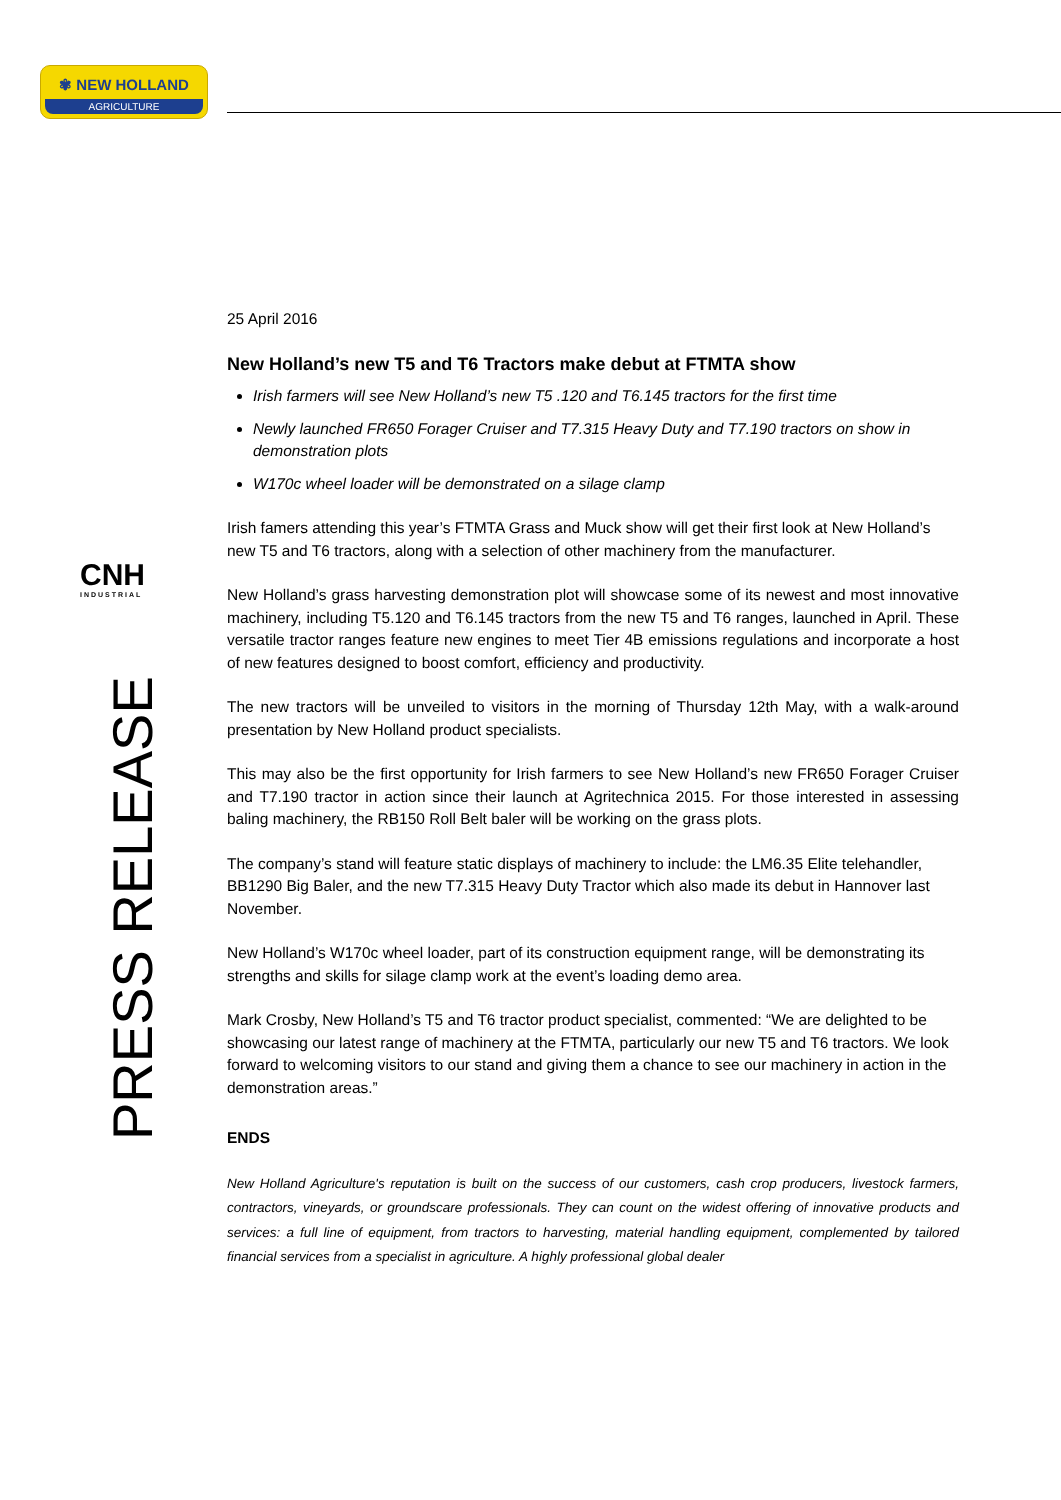✾ NEW HOLLAND
AGRICULTURE
CNH
INDUSTRIAL
PRESS RELEASE
25 April 2016
New Holland’s new T5 and T6 Tractors make debut at FTMTA show
Irish farmers will see New Holland’s new T5 .120 and T6.145 tractors for the first time
Newly launched FR650 Forager Cruiser and T7.315 Heavy Duty and T7.190 tractors on show in demonstration plots
W170c wheel loader will be demonstrated on a silage clamp
Irish famers attending this year’s FTMTA Grass and Muck show will get their first look at New Holland’s new T5 and T6 tractors, along with a selection of other machinery from the manufacturer.
New Holland’s grass harvesting demonstration plot will showcase some of its newest and most innovative machinery, including T5.120 and T6.145 tractors from the new T5 and T6 ranges, launched in April. These versatile tractor ranges feature new engines to meet Tier 4B emissions regulations and incorporate a host of new features designed to boost comfort, efficiency and productivity.
The new tractors will be unveiled to visitors in the morning of Thursday 12th May, with a walk-around presentation by New Holland product specialists.
This may also be the first opportunity for Irish farmers to see New Holland’s new FR650 Forager Cruiser and T7.190 tractor in action since their launch at Agritechnica 2015. For those interested in assessing baling machinery, the RB150 Roll Belt baler will be working on the grass plots.
The company’s stand will feature static displays of machinery to include: the LM6.35 Elite telehandler, BB1290 Big Baler, and the new T7.315 Heavy Duty Tractor which also made its debut in Hannover last November.
New Holland’s W170c wheel loader, part of its construction equipment range, will be demonstrating its strengths and skills for silage clamp work at the event’s loading demo area.
Mark Crosby, New Holland’s T5 and T6 tractor product specialist, commented: “We are delighted to be showcasing our latest range of machinery at the FTMTA, particularly our new T5 and T6 tractors. We look forward to welcoming visitors to our stand and giving them a chance to see our machinery in action in the demonstration areas.”
ENDS
New Holland Agriculture's reputation is built on the success of our customers, cash crop producers, livestock farmers, contractors, vineyards, or groundscare professionals. They can count on the widest offering of innovative products and services: a full line of equipment, from tractors to harvesting, material handling equipment, complemented by tailored financial services from a specialist in agriculture. A highly professional global dealer